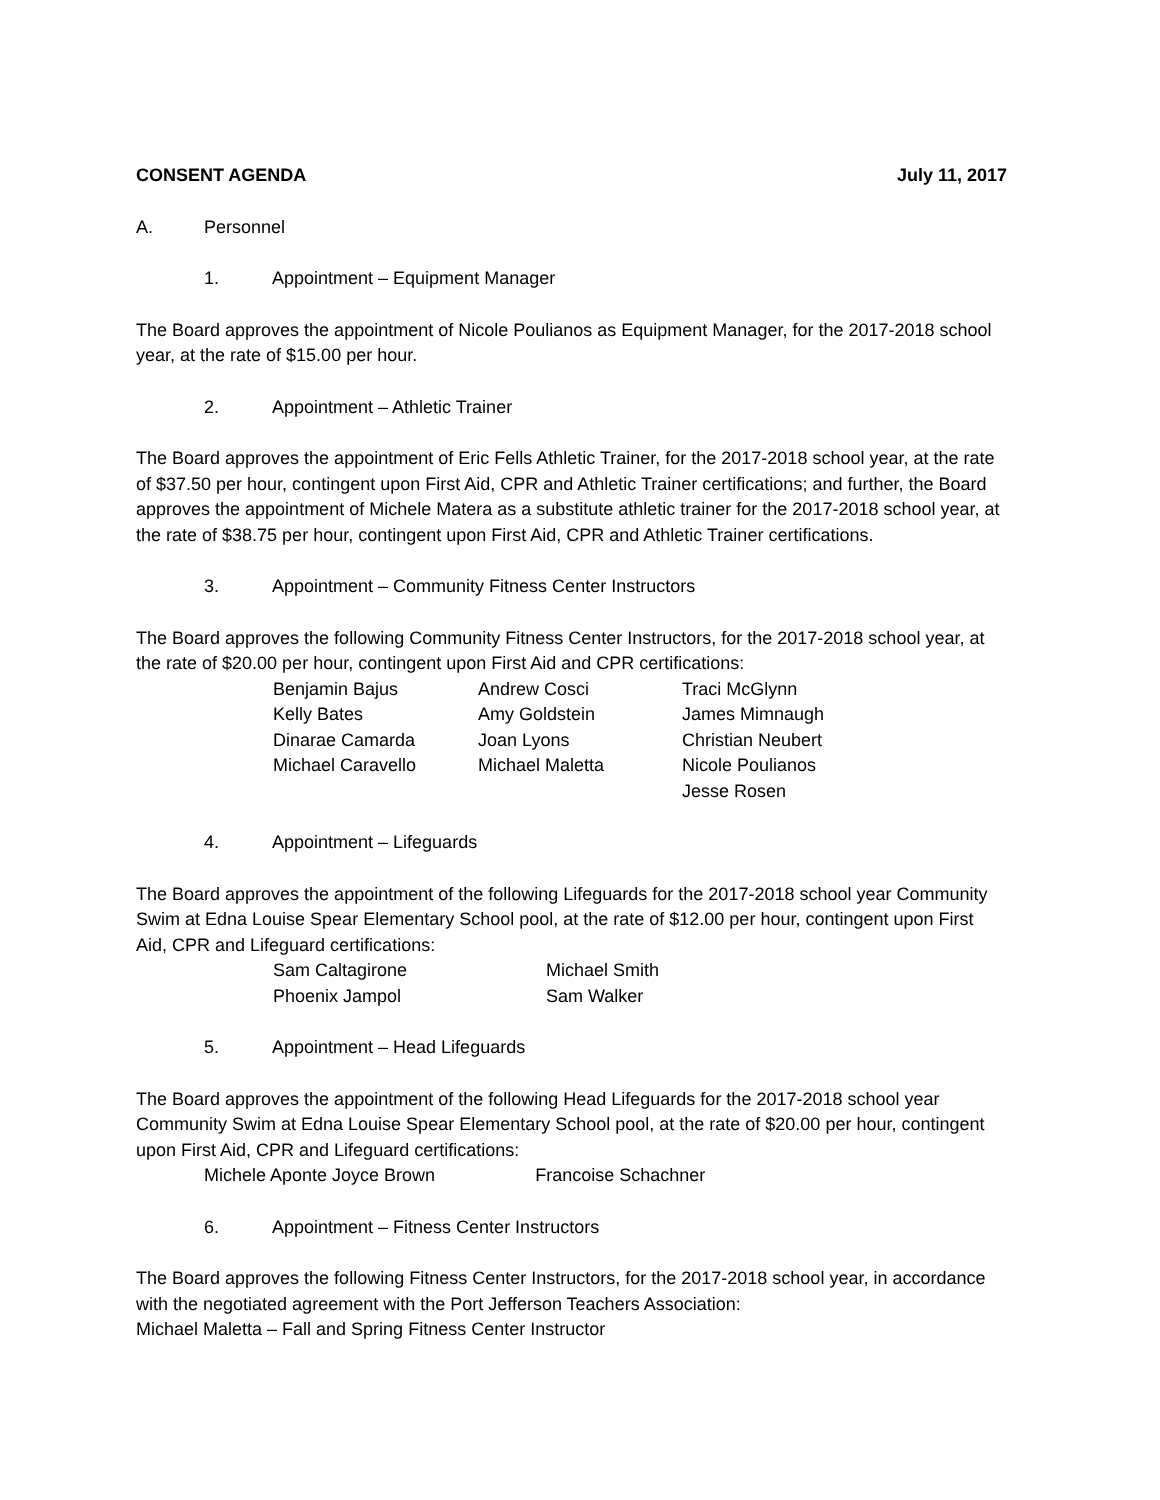CONSENT AGENDA July 11, 2017
A. Personnel
1. Appointment – Equipment Manager
The Board approves the appointment of Nicole Poulianos as Equipment Manager, for the 2017-2018 school year, at the rate of $15.00 per hour.
2. Appointment – Athletic Trainer
The Board approves the appointment of Eric Fells Athletic Trainer, for the 2017-2018 school year, at the rate of $37.50 per hour, contingent upon First Aid, CPR and Athletic Trainer certifications; and further, the Board approves the appointment of Michele Matera as a substitute athletic trainer for the 2017-2018 school year, at the rate of $38.75 per hour, contingent upon First Aid, CPR and Athletic Trainer certifications.
3. Appointment – Community Fitness Center Instructors
The Board approves the following Community Fitness Center Instructors, for the 2017-2018 school year, at the rate of $20.00 per hour, contingent upon First Aid and CPR certifications:
| Benjamin Bajus | Andrew Cosci | Traci McGlynn |
| Kelly Bates | Amy Goldstein | James Mimnaugh |
| Dinarae Camarda | Joan Lyons | Christian Neubert |
| Michael Caravello | Michael Maletta | Nicole Poulianos |
| | | Jesse Rosen |
4. Appointment – Lifeguards
The Board approves the appointment of the following Lifeguards for the 2017-2018 school year Community Swim at Edna Louise Spear Elementary School pool, at the rate of $12.00 per hour, contingent upon First Aid, CPR and Lifeguard certifications:
| Sam Caltagirone | Michael Smith |
| Phoenix Jampol | Sam Walker |
5. Appointment – Head Lifeguards
The Board approves the appointment of the following Head Lifeguards for the 2017-2018 school year Community Swim at Edna Louise Spear Elementary School pool, at the rate of $20.00 per hour, contingent upon First Aid, CPR and Lifeguard certifications:
Michele Aponte Joyce Brown Francoise Schachner
6. Appointment – Fitness Center Instructors
The Board approves the following Fitness Center Instructors, for the 2017-2018 school year, in accordance with the negotiated agreement with the Port Jefferson Teachers Association:
Michael Maletta – Fall and Spring Fitness Center Instructor